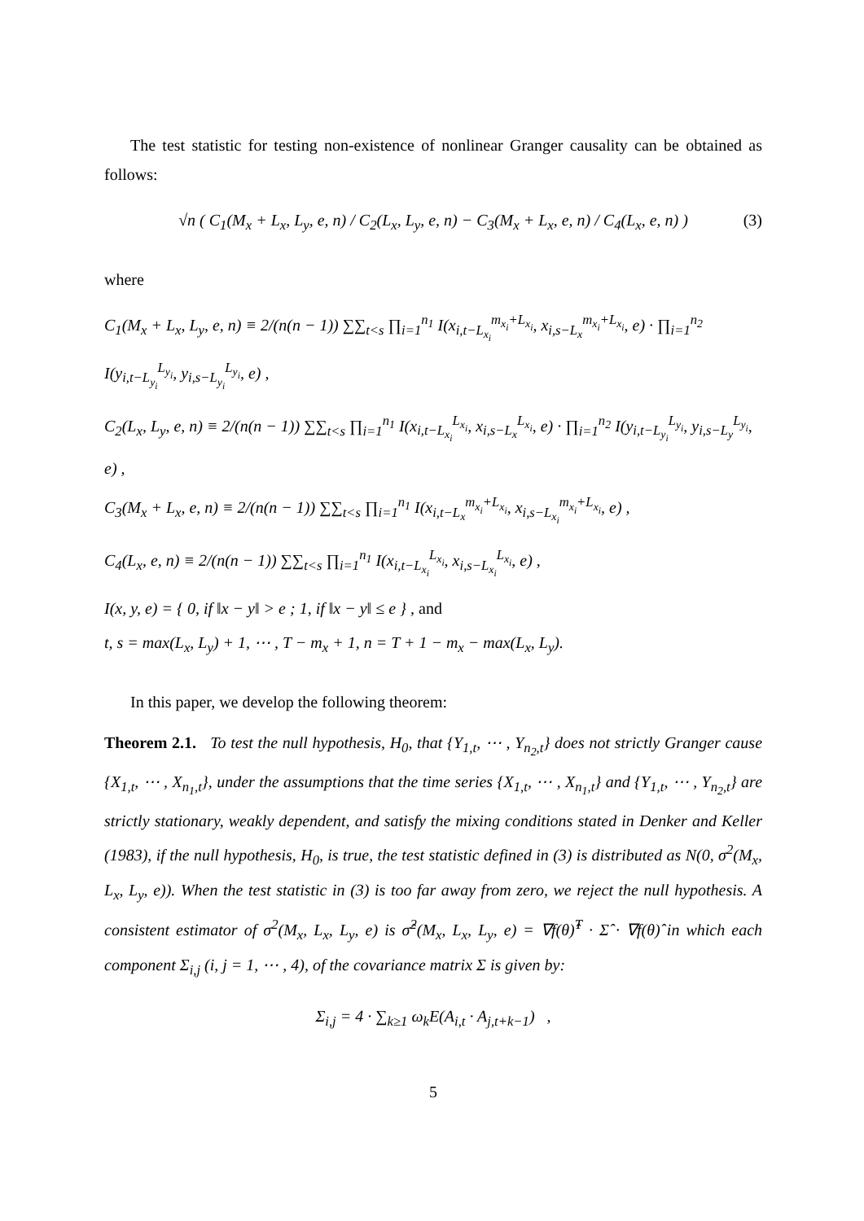The test statistic for testing non-existence of nonlinear Granger causality can be obtained as follows:
√n ( C<sub>1</sub>(M<sub>x</sub> + L<sub>x</sub>, L<sub>y</sub>, e, n) / C<sub>2</sub>(L<sub>x</sub>, L<sub>y</sub>, e, n) − C<sub>3</sub>(M<sub>x</sub> + L<sub>x</sub>, e, n) / C<sub>4</sub>(L<sub>x</sub>, e, n) ) (3)
where
C<sub>1</sub>(M<sub>x</sub> + L<sub>x</sub>, L<sub>y</sub>, e, n) ≡ 2/(n(n − 1)) ∑∑<sub>t<s</sub> ∏<sub>i=1</sub><sup>n<sub>1</sub></sup> I(x<sub>i,t−L<sub>x<sub>i</sub></sub></sub><sup>m<sub>x<sub>i</sub></sub>+L<sub>x<sub>i</sub></sub></sup>, x<sub>i,s−L<sub>x</sub></sub><sup>m<sub>x<sub>i</sub></sub>+L<sub>x<sub>i</sub></sub></sup>, e) · ∏<sub>i=1</sub><sup>n<sub>2</sub></sup> I(y<sub>i,t−L<sub>y<sub>i</sub></sub></sub><sup>L<sub>y<sub>i</sub></sub></sup>, y<sub>i,s−L<sub>y<sub>i</sub></sub></sub><sup>L<sub>y<sub>i</sub></sub></sup>, e) ,
C<sub>2</sub>(L<sub>x</sub>, L<sub>y</sub>, e, n) ≡ 2/(n(n − 1)) ∑∑<sub>t<s</sub> ∏<sub>i=1</sub><sup>n<sub>1</sub></sup> I(x<sub>i,t−L<sub>x<sub>i</sub></sub></sub><sup>L<sub>x<sub>i</sub></sub></sup>, x<sub>i,s−L<sub>x</sub></sub><sup>L<sub>x<sub>i</sub></sub></sup>, e) · ∏<sub>i=1</sub><sup>n<sub>2</sub></sup> I(y<sub>i,t−L<sub>y<sub>i</sub></sub></sub><sup>L<sub>y<sub>i</sub></sub></sup>, y<sub>i,s−L<sub>y</sub></sub><sup>L<sub>y<sub>i</sub></sub></sup>, e) ,
C<sub>3</sub>(M<sub>x</sub> + L<sub>x</sub>, e, n) ≡ 2/(n(n − 1)) ∑∑<sub>t<s</sub> ∏<sub>i=1</sub><sup>n<sub>1</sub></sup> I(x<sub>i,t−L<sub>x</sub></sub><sup>m<sub>x<sub>i</sub></sub>+L<sub>x<sub>i</sub></sub></sup>, x<sub>i,s−L<sub>x<sub>i</sub></sub></sub><sup>m<sub>x<sub>i</sub></sub>+L<sub>x<sub>i</sub></sub></sup>, e) ,
C<sub>4</sub>(L<sub>x</sub>, e, n) ≡ 2/(n(n − 1)) ∑∑<sub>t<s</sub> ∏<sub>i=1</sub><sup>n<sub>1</sub></sup> I(x<sub>i,t−L<sub>x<sub>i</sub></sub></sub><sup>L<sub>x<sub>i</sub></sub></sup>, x<sub>i,s−L<sub>x<sub>i</sub></sub></sub><sup>L<sub>x<sub>i</sub></sub></sup>, e) ,
I(x, y, e) = { 0, if ‖x − y‖ > e ; 1, if ‖x − y‖ ≤ e } , and
t, s = max(L<sub>x</sub>, L<sub>y</sub>) + 1, ⋯ , T − m<sub>x</sub> + 1, n = T + 1 − m<sub>x</sub> − max(L<sub>x</sub>, L<sub>y</sub>).
In this paper, we develop the following theorem:
Theorem 2.1. To test the null hypothesis, H<sub>0</sub>, that {Y<sub>1,t</sub>, ⋯ , Y<sub>n<sub>2</sub>,t</sub>} does not strictly Granger cause {X<sub>1,t</sub>, ⋯ , X<sub>n<sub>1</sub>,t</sub>}, under the assumptions that the time series {X<sub>1,t</sub>, ⋯ , X<sub>n<sub>1</sub>,t</sub>} and {Y<sub>1,t</sub>, ⋯ , Y<sub>n<sub>2</sub>,t</sub>} are strictly stationary, weakly dependent, and satisfy the mixing conditions stated in Denker and Keller (1983), if the null hypothesis, H<sub>0</sub>, is true, the test statistic defined in (3) is distributed as N(0, σ<sup>2</sup>(M<sub>x</sub>, L<sub>x</sub>, L<sub>y</sub>, e)). When the test statistic in (3) is too far away from zero, we reject the null hypothesis. A consistent estimator of σ<sup>2</sup>(M<sub>x</sub>, L<sub>x</sub>, L<sub>y</sub>, e) is σ̂<sup>2</sup>(M<sub>x</sub>, L<sub>x</sub>, L<sub>y</sub>, e) = ∇f(θ)̂<sup>T</sup> · Σ̂ · ∇f(θ)̂ in which each component Σ<sub>i,j</sub> (i, j = 1, ⋯ , 4), of the covariance matrix Σ is given by:
Σ<sub>i,j</sub> = 4 · ∑<sub>k≥1</sub> ω<sub>k</sub>E(A<sub>i,t</sub> · A<sub>j,t+k−1</sub>) ,
5